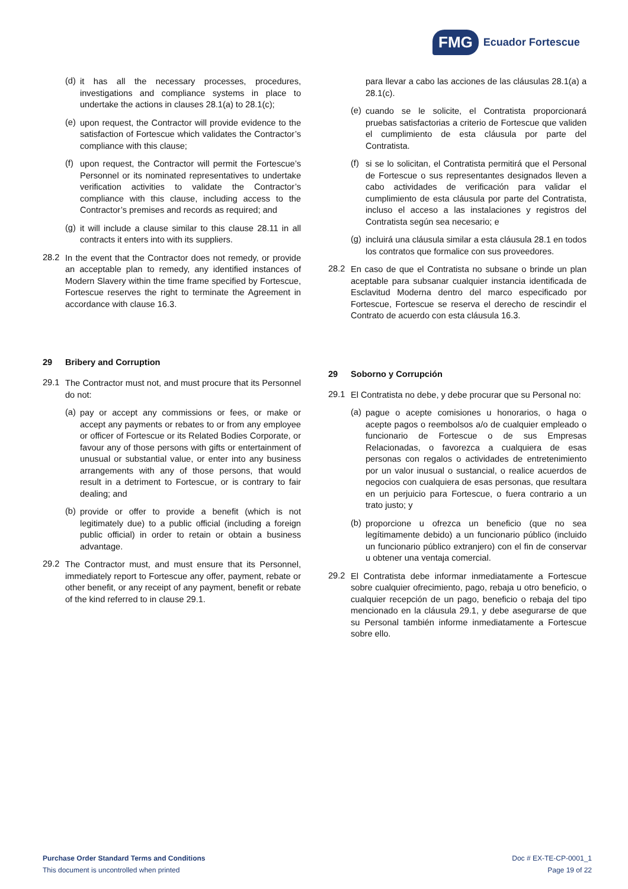FMG
Ecuador Fortescue
(d)
it has all the necessary processes, procedures, investigations and compliance systems in place to undertake the actions in clauses 28.1(a) to 28.1(c);
(e)
upon request, the Contractor will provide evidence to the satisfaction of Fortescue which validates the Contractor’s compliance with this clause;
(f)
upon request, the Contractor will permit the Fortescue’s Personnel or its nominated representatives to undertake verification activities to validate the Contractor’s compliance with this clause, including access to the Contractor’s premises and records as required; and
(g)
it will include a clause similar to this clause 28.11 in all contracts it enters into with its suppliers.
28.2
In the event that the Contractor does not remedy, or provide an acceptable plan to remedy, any identified instances of Modern Slavery within the time frame specified by Fortescue, Fortescue reserves the right to terminate the Agreement in accordance with clause 16.3.
29 Bribery and Corruption
29.1
The Contractor must not, and must procure that its Personnel do not:
(a)
pay or accept any commissions or fees, or make or accept any payments or rebates to or from any employee or officer of Fortescue or its Related Bodies Corporate, or favour any of those persons with gifts or entertainment of unusual or substantial value, or enter into any business arrangements with any of those persons, that would result in a detriment to Fortescue, or is contrary to fair dealing; and
(b)
provide or offer to provide a benefit (which is not legitimately due) to a public official (including a foreign public official) in order to retain or obtain a business advantage.
29.2
The Contractor must, and must ensure that its Personnel, immediately report to Fortescue any offer, payment, rebate or other benefit, or any receipt of any payment, benefit or rebate of the kind referred to in clause 29.1.
para llevar a cabo las acciones de las cláusulas 28.1(a) a 28.1(c).
(e)
cuando se le solicite, el Contratista proporcionará pruebas satisfactorias a criterio de Fortescue que validen el cumplimiento de esta cláusula por parte del Contratista.
(f)
si se lo solicitan, el Contratista permitirá que el Personal de Fortescue o sus representantes designados lleven a cabo actividades de verificación para validar el cumplimiento de esta cláusula por parte del Contratista, incluso el acceso a las instalaciones y registros del Contratista según sea necesario; e
(g)
incluirá una cláusula similar a esta cláusula 28.1 en todos los contratos que formalice con sus proveedores.
28.2
En caso de que el Contratista no subsane o brinde un plan aceptable para subsanar cualquier instancia identificada de Esclavitud Moderna dentro del marco especificado por Fortescue, Fortescue se reserva el derecho de rescindir el Contrato de acuerdo con esta cláusula 16.3.
29 Soborno y Corrupción
29.1
El Contratista no debe, y debe procurar que su Personal no:
(a)
pague o acepte comisiones u honorarios, o haga o acepte pagos o reembolsos a/o de cualquier empleado o funcionario de Fortescue o de sus Empresas Relacionadas, o favorezca a cualquiera de esas personas con regalos o actividades de entretenimiento por un valor inusual o sustancial, o realice acuerdos de negocios con cualquiera de esas personas, que resultara en un perjuicio para Fortescue, o fuera contrario a un trato justo; y
(b)
proporcione u ofrezca un beneficio (que no sea legítimamente debido) a un funcionario público (incluido un funcionario público extranjero) con el fin de conservar u obtener una ventaja comercial.
29.2
El Contratista debe informar inmediatamente a Fortescue sobre cualquier ofrecimiento, pago, rebaja u otro beneficio, o cualquier recepción de un pago, beneficio o rebaja del tipo mencionado en la cláusula 29.1, y debe asegurarse de que su Personal también informe inmediatamente a Fortescue sobre ello.
Purchase Order Standard Terms and Conditions
This document is uncontrolled when printed
Doc # EX-TE-CP-0001_1
Page 19 of 22